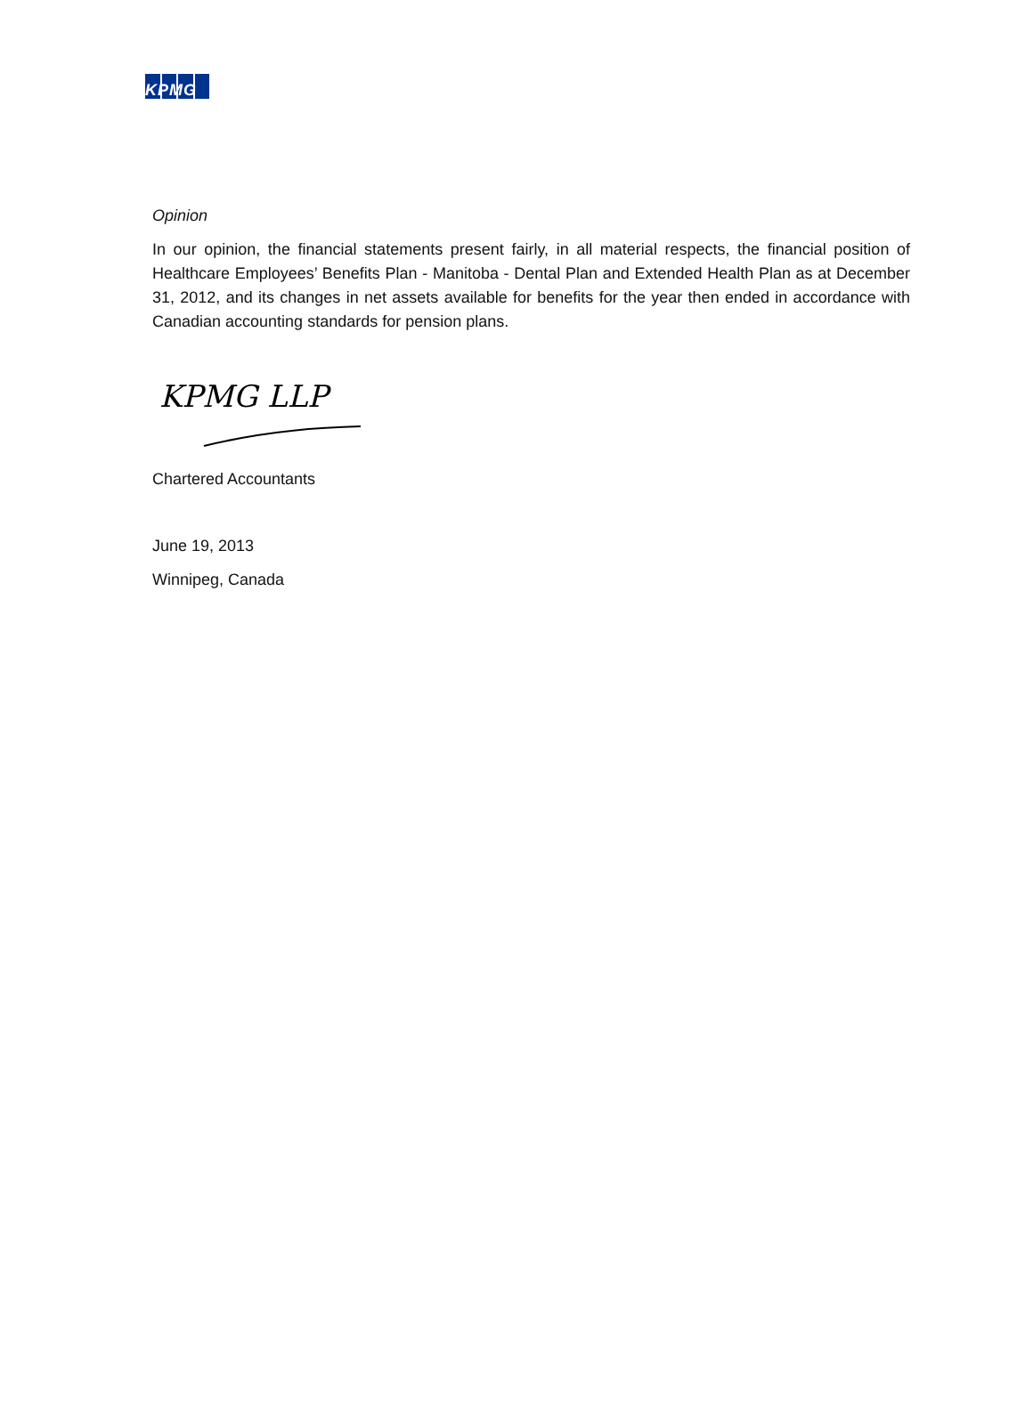KPMG
Opinion
In our opinion, the financial statements present fairly, in all material respects, the financial position of Healthcare Employees’ Benefits Plan - Manitoba - Dental Plan and Extended Health Plan as at December 31, 2012, and its changes in net assets available for benefits for the year then ended in accordance with Canadian accounting standards for pension plans.
KPMG LLP
Chartered Accountants
June 19, 2013
Winnipeg, Canada